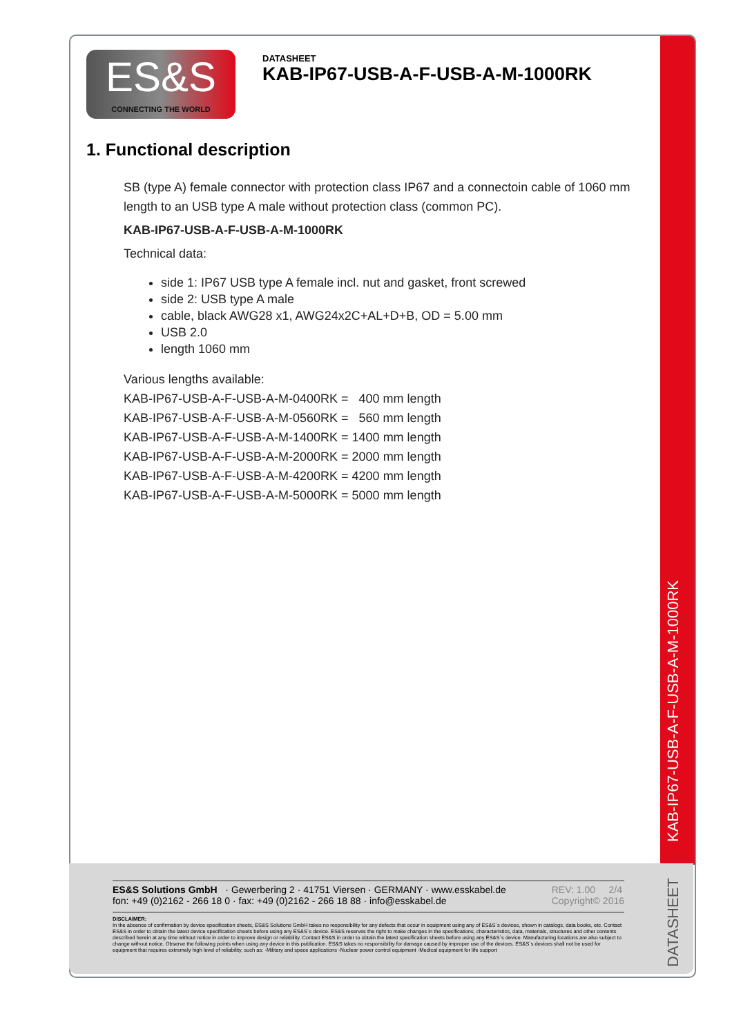ES&S Solutions GmbH · Gewerbering 2 · 41751 Viersen · GERMANY · www.esskabel.de
fon: +49 (0)2162 - 266 18 0 · fax: +49 (0)2162 - 266 18 88 · info@esskabel.de
REV: 1.00 2/4
Copyright© 2016
DISCLAIMER:
In the absence of confirmation by device specification sheets, ES&S Solutions GmbH takes no responsibility for any defects that occur in equipment using any of ES&S´s devices, shown in catalogs, data books, etc. Contact ES&S in order to obtain the latest device specification sheets before using any ES&S´s device. ES&S reserves the right to make changes in the specifications, characteristics, data, materials, structures and other contents described herein at any time without notice in order to improve design or reliability. Contact ES&S in order to obtain the latest specification sheets before using any ES&S´s device. Manufacturing locations are also subject to change without notice. Observe the following points when using any device in this publication. ES&S takes no responsibility for damage caused by improper use of the devices. ES&S´s devices shall not be used for equipment that requires extremely high level of reliability, such as: -Military and space applications -Nuclear power control equipment -Medical equipment for life support
ES&S
CONNECTING THE WORLD
DATASHEET
KAB-IP67-USB-A-F-USB-A-M-1000RK
1. Functional description
SB (type A) female connector with protection class IP67 and a connectoin cable of 1060 mm length to an USB type A male without protection class (common PC).
KAB-IP67-USB-A-F-USB-A-M-1000RK
Technical data:
side 1: IP67 USB type A female incl. nut and gasket, front screwed
side 2: USB type A male
cable, black AWG28 x1, AWG24x2C+AL+D+B, OD = 5.00 mm
USB 2.0
length 1060 mm
Various lengths available:
KAB-IP67-USB-A-F-USB-A-M-0400RK = 400 mm length
KAB-IP67-USB-A-F-USB-A-M-0560RK = 560 mm length
KAB-IP67-USB-A-F-USB-A-M-1400RK = 1400 mm length
KAB-IP67-USB-A-F-USB-A-M-2000RK = 2000 mm length
KAB-IP67-USB-A-F-USB-A-M-4200RK = 4200 mm length
KAB-IP67-USB-A-F-USB-A-M-5000RK = 5000 mm length
DATASHEET KAB-IP67-USB-A-F-USB-A-M-1000RK